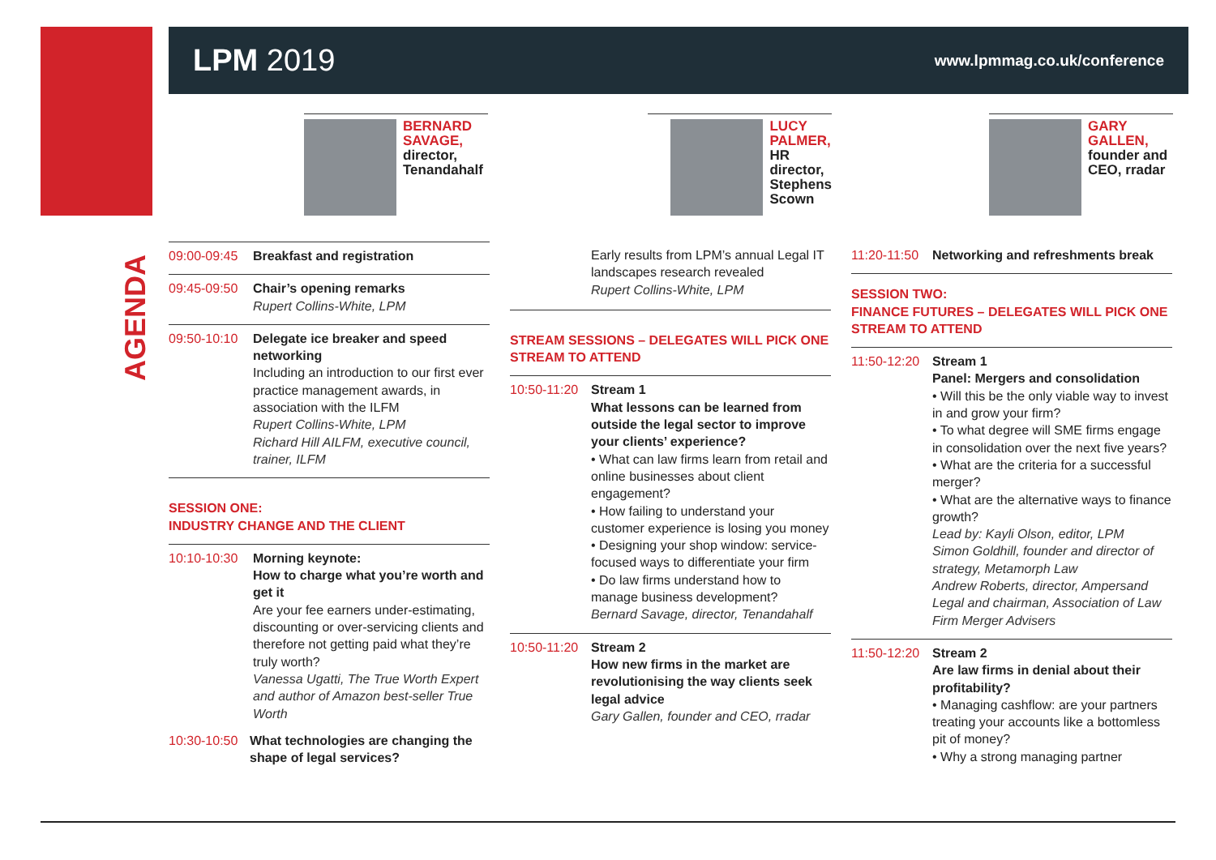LPM 2019
www.lpmmag.co.uk/conference
BERNARD SAVAGE,
director, Tenandahalf
LUCY PALMER,
HR director, Stephens Scown
GARY GALLEN,
founder and CEO, rradar
AGENDA
09:00-09:45
Breakfast and registration
09:45-09:50
Chair’s opening remarks
Rupert Collins-White, LPM
09:50-10:10
Delegate ice breaker and speed networking
Including an introduction to our first ever practice management awards, in association with the ILFM
Rupert Collins-White, LPM
Richard Hill AILFM, executive council, trainer, ILFM
SESSION ONE:
INDUSTRY CHANGE AND THE CLIENT
10:10-10:30
Morning keynote:
How to charge what you’re worth and get it
Are your fee earners under-estimating, discounting or over-servicing clients and therefore not getting paid what they’re truly worth?
Vanessa Ugatti, The True Worth Expert and author of Amazon best-seller True Worth
10:30-10:50
What technologies are changing the shape of legal services?
Early results from LPM’s annual Legal IT landscapes research revealed
Rupert Collins-White, LPM
STREAM SESSIONS – DELEGATES WILL PICK ONE STREAM TO ATTEND
10:50-11:20
Stream 1
What lessons can be learned from outside the legal sector to improve your clients’ experience?
• What can law firms learn from retail and online businesses about client engagement?
• How failing to understand your customer experience is losing you money
• Designing your shop window: service-focused ways to differentiate your firm
• Do law firms understand how to manage business development?
Bernard Savage, director, Tenandahalf
10:50-11:20
Stream 2
How new firms in the market are revolutionising the way clients seek legal advice
Gary Gallen, founder and CEO, rradar
11:20-11:50
Networking and refreshments break
SESSION TWO:
FINANCE FUTURES – DELEGATES WILL PICK ONE STREAM TO ATTEND
11:50-12:20
Stream 1
Panel: Mergers and consolidation
• Will this be the only viable way to invest in and grow your firm?
• To what degree will SME firms engage in consolidation over the next five years?
• What are the criteria for a successful merger?
• What are the alternative ways to finance growth?
Lead by: Kayli Olson, editor, LPM
Simon Goldhill, founder and director of strategy, Metamorph Law
Andrew Roberts, director, Ampersand Legal and chairman, Association of Law Firm Merger Advisers
11:50-12:20
Stream 2
Are law firms in denial about their profitability?
• Managing cashflow: are your partners treating your accounts like a bottomless pit of money?
• Why a strong managing partner